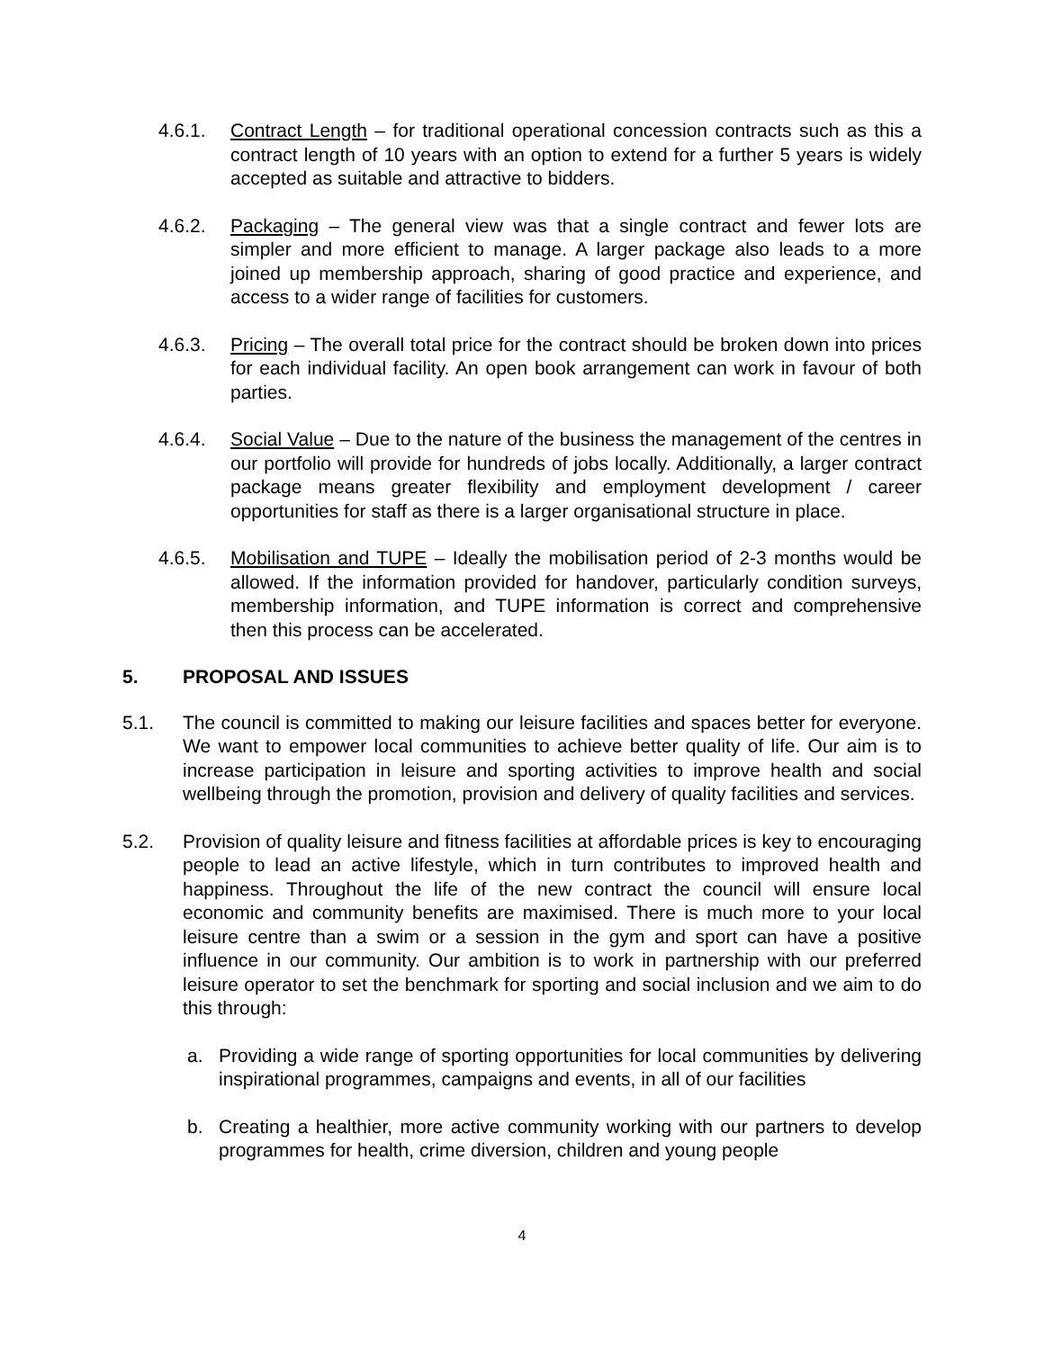4.6.1. Contract Length – for traditional operational concession contracts such as this a contract length of 10 years with an option to extend for a further 5 years is widely accepted as suitable and attractive to bidders.
4.6.2. Packaging – The general view was that a single contract and fewer lots are simpler and more efficient to manage. A larger package also leads to a more joined up membership approach, sharing of good practice and experience, and access to a wider range of facilities for customers.
4.6.3. Pricing – The overall total price for the contract should be broken down into prices for each individual facility. An open book arrangement can work in favour of both parties.
4.6.4. Social Value – Due to the nature of the business the management of the centres in our portfolio will provide for hundreds of jobs locally. Additionally, a larger contract package means greater flexibility and employment development / career opportunities for staff as there is a larger organisational structure in place.
4.6.5. Mobilisation and TUPE – Ideally the mobilisation period of 2-3 months would be allowed. If the information provided for handover, particularly condition surveys, membership information, and TUPE information is correct and comprehensive then this process can be accelerated.
5. PROPOSAL AND ISSUES
5.1. The council is committed to making our leisure facilities and spaces better for everyone. We want to empower local communities to achieve better quality of life. Our aim is to increase participation in leisure and sporting activities to improve health and social wellbeing through the promotion, provision and delivery of quality facilities and services.
5.2. Provision of quality leisure and fitness facilities at affordable prices is key to encouraging people to lead an active lifestyle, which in turn contributes to improved health and happiness. Throughout the life of the new contract the council will ensure local economic and community benefits are maximised. There is much more to your local leisure centre than a swim or a session in the gym and sport can have a positive influence in our community. Our ambition is to work in partnership with our preferred leisure operator to set the benchmark for sporting and social inclusion and we aim to do this through:
a. Providing a wide range of sporting opportunities for local communities by delivering inspirational programmes, campaigns and events, in all of our facilities
b. Creating a healthier, more active community working with our partners to develop programmes for health, crime diversion, children and young people
4